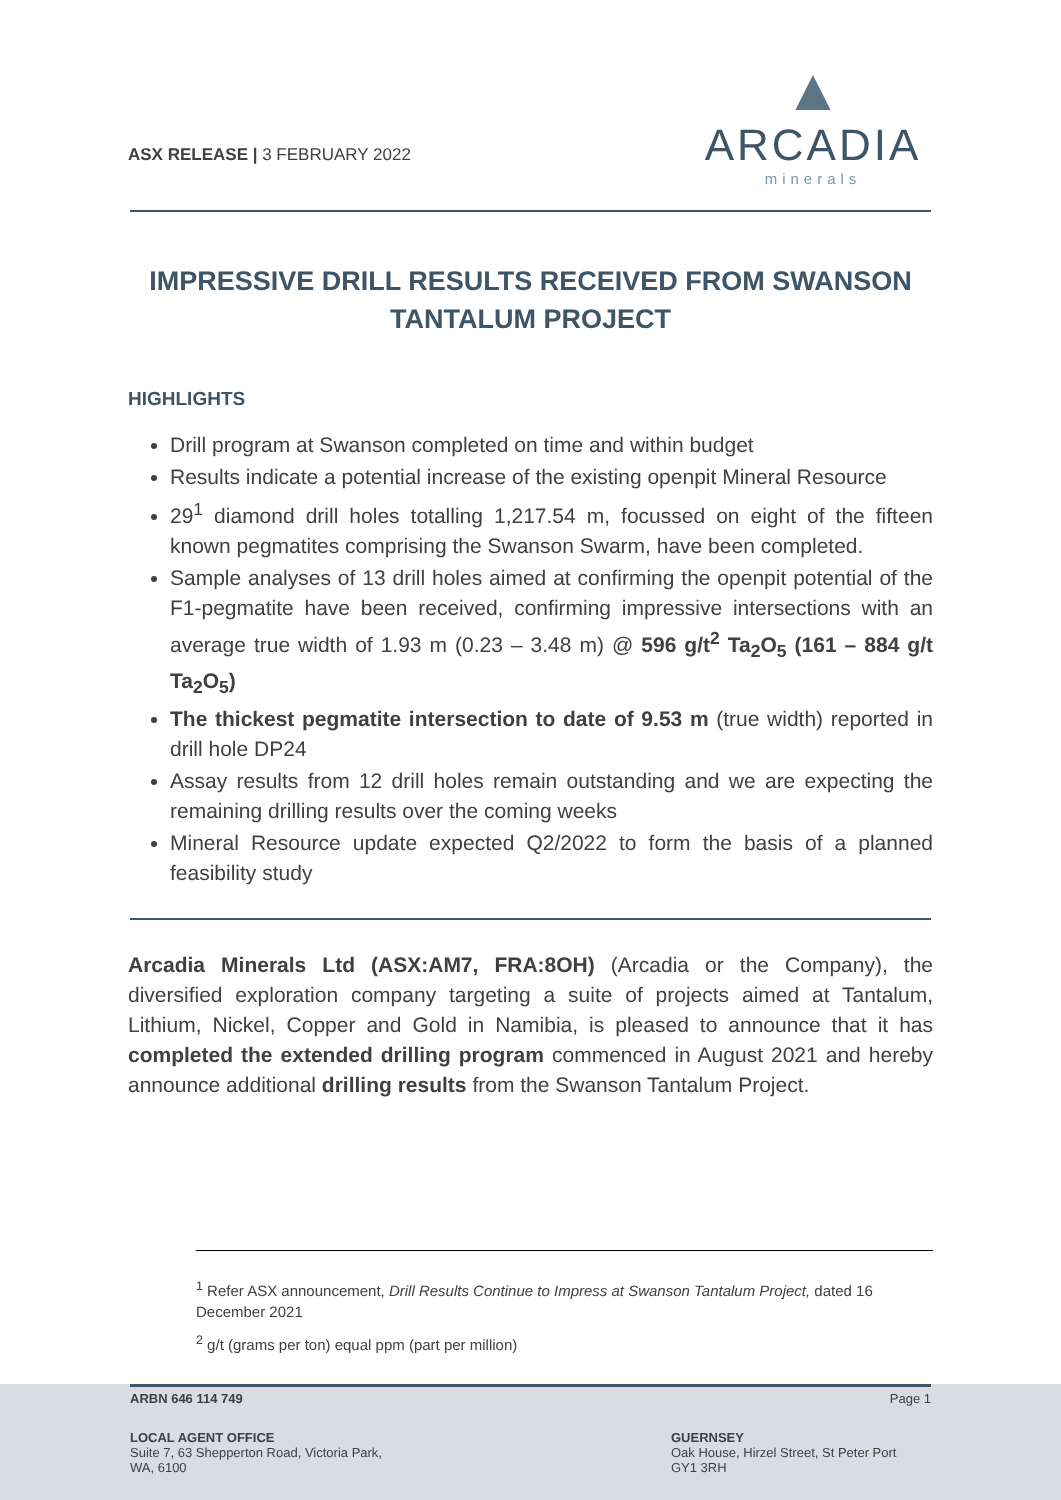ASX RELEASE | 3 FEBRUARY 2022
▲
ARCADIA
minerals
IMPRESSIVE DRILL RESULTS RECEIVED FROM SWANSON TANTALUM PROJECT
HIGHLIGHTS
Drill program at Swanson completed on time and within budget
Results indicate a potential increase of the existing openpit Mineral Resource
29<sup>1</sup> diamond drill holes totalling 1,217.54 m, focussed on eight of the fifteen known pegmatites comprising the Swanson Swarm, have been completed.
Sample analyses of 13 drill holes aimed at confirming the openpit potential of the F1-pegmatite have been received, confirming impressive intersections with an average true width of 1.93 m (0.23 – 3.48 m) @ 596 g/t<sup>2</sup> Ta<sub>2</sub>O<sub>5</sub> (161 – 884 g/t Ta<sub>2</sub>O<sub>5</sub>)
The thickest pegmatite intersection to date of 9.53 m (true width) reported in drill hole DP24
Assay results from 12 drill holes remain outstanding and we are expecting the remaining drilling results over the coming weeks
Mineral Resource update expected Q2/2022 to form the basis of a planned feasibility study
Arcadia Minerals Ltd (ASX:AM7, FRA:8OH) (Arcadia or the Company), the diversified exploration company targeting a suite of projects aimed at Tantalum, Lithium, Nickel, Copper and Gold in Namibia, is pleased to announce that it has completed the extended drilling program commenced in August 2021 and hereby announce additional drilling results from the Swanson Tantalum Project.
<sup>1</sup> Refer ASX announcement, Drill Results Continue to Impress at Swanson Tantalum Project, dated 16 December 2021
<sup>2</sup> g/t (grams per ton) equal ppm (part per million)
ARBN 646 114 749 Page 1
LOCAL AGENT OFFICE
Suite 7, 63 Shepperton Road, Victoria Park,
WA, 6100
GUERNSEY
Oak House, Hirzel Street, St Peter Port
GY1 3RH